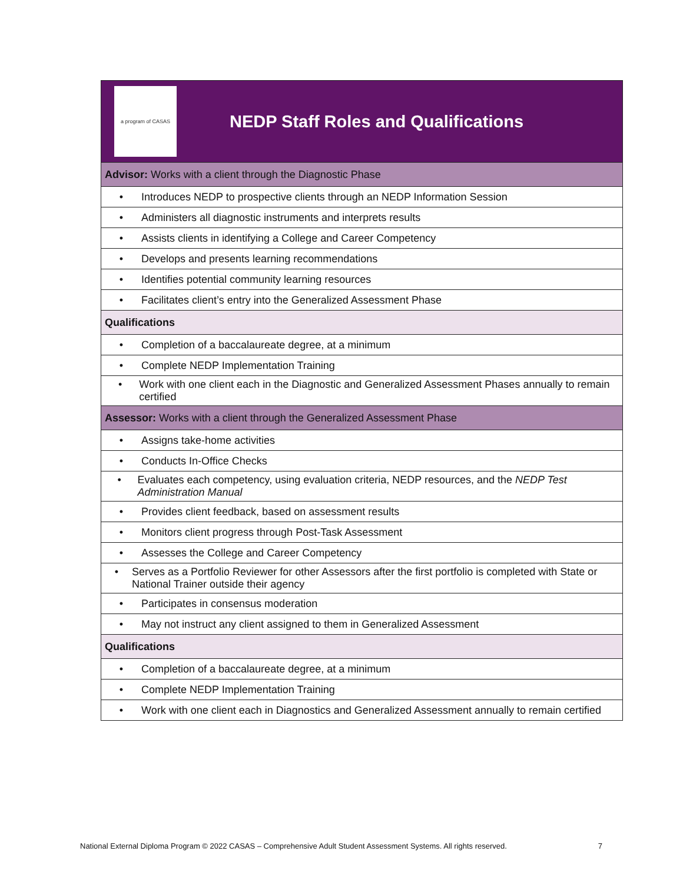| a program of CASAS NEDP Staff Roles and Qualifications |
| Advisor: Works with a client through the Diagnostic Phase |
| • Introduces NEDP to prospective clients through an NEDP Information Session |
| • Administers all diagnostic instruments and interprets results |
| • Assists clients in identifying a College and Career Competency |
| • Develops and presents learning recommendations |
| • Identifies potential community learning resources |
| • Facilitates client’s entry into the Generalized Assessment Phase |
| Qualifications |
| • Completion of a baccalaureate degree, at a minimum |
| • Complete NEDP Implementation Training |
| • Work with one client each in the Diagnostic and Generalized Assessment Phases annually to remain certified |
| Assessor: Works with a client through the Generalized Assessment Phase |
| • Assigns take-home activities |
| • Conducts In-Office Checks |
| • Evaluates each competency, using evaluation criteria, NEDP resources, and the NEDP Test Administration Manual |
| • Provides client feedback, based on assessment results |
| • Monitors client progress through Post-Task Assessment |
| • Assesses the College and Career Competency |
| • Serves as a Portfolio Reviewer for other Assessors after the first portfolio is completed with State or National Trainer outside their agency |
| • Participates in consensus moderation |
| • May not instruct any client assigned to them in Generalized Assessment |
| Qualifications |
| • Completion of a baccalaureate degree, at a minimum |
| • Complete NEDP Implementation Training |
| • Work with one client each in Diagnostics and Generalized Assessment annually to remain certified |
National External Diploma Program © 2022 CASAS – Comprehensive Adult Student Assessment Systems. All rights reserved. 7